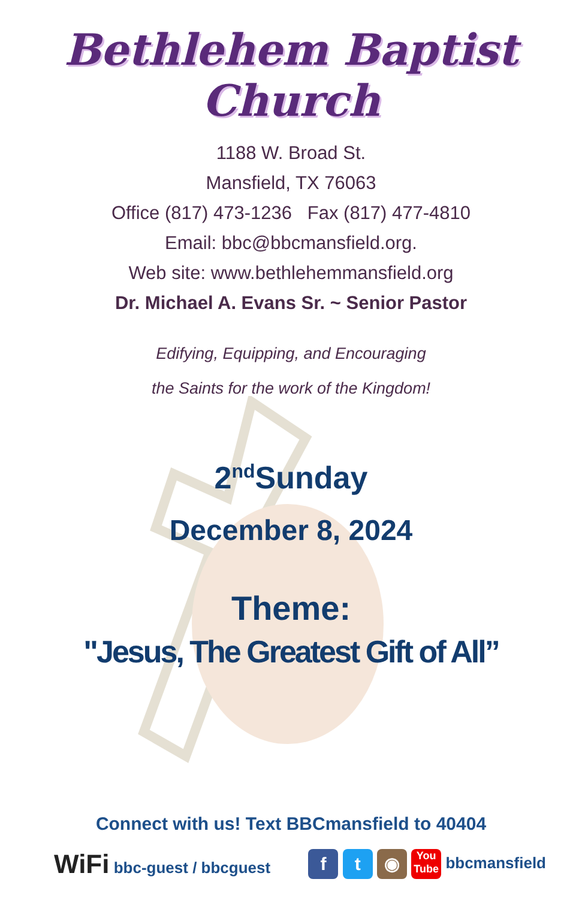Bethlehem Baptist Church
1188 W. Broad St.
Mansfield, TX 76063
Office (817) 473-1236 Fax (817) 477-4810
Email: bbc@bbcmansfield.org.
Web site: www.bethlehemmansfield.org
Dr. Michael A. Evans Sr. ~ Senior Pastor
Edifying, Equipping, and Encouraging
the Saints for the work of the Kingdom!
2<sup>nd</sup>Sunday
December 8, 2024
Theme:
"Jesus, The Greatest Gift of All”
Connect with us! Text BBCmansfield to 40404
WiFi bbc-guest / bbcguest
f t ◉ You
Tube bbcmansfield